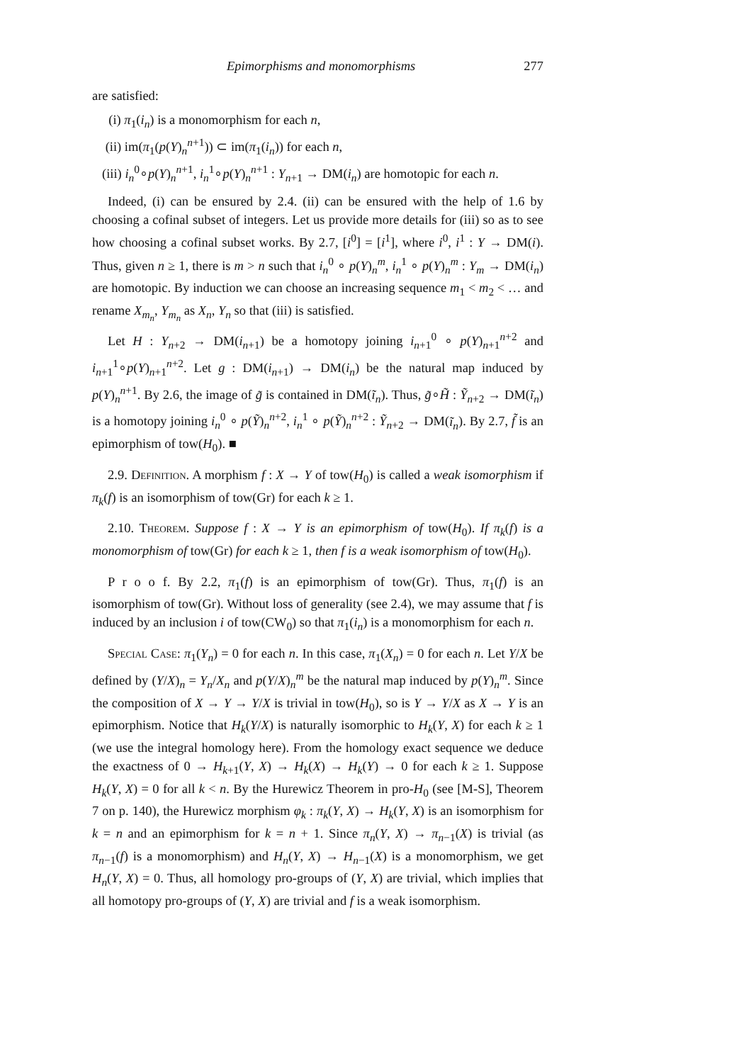Epimorphisms and monomorphisms 277
are satisfied:
(i) π<sub>1</sub>(i<sub>n</sub>) is a monomorphism for each n,
(ii) im(π<sub>1</sub>(p(Y)<sub>n</sub><sup>n+1</sup>)) ⊂ im(π<sub>1</sub>(i<sub>n</sub>)) for each n,
(iii) i<sub>n</sub><sup>0</sup>∘p(Y)<sub>n</sub><sup>n+1</sup>, i<sub>n</sub><sup>1</sup>∘p(Y)<sub>n</sub><sup>n+1</sup> : Y<sub>n+1</sub> → DM(i<sub>n</sub>) are homotopic for each n.
Indeed, (i) can be ensured by 2.4. (ii) can be ensured with the help of 1.6 by choosing a cofinal subset of integers. Let us provide more details for (iii) so as to see how choosing a cofinal subset works. By 2.7, [i<sup>0</sup>] = [i<sup>1</sup>], where i<sup>0</sup>, i<sup>1</sup> : Y → DM(i). Thus, given n ≥ 1, there is m > n such that i<sub>n</sub><sup>0</sup> ∘ p(Y)<sub>n</sub><sup>m</sup>, i<sub>n</sub><sup>1</sup> ∘ p(Y)<sub>n</sub><sup>m</sup> : Y<sub>m</sub> → DM(i<sub>n</sub>) are homotopic. By induction we can choose an increasing sequence m<sub>1</sub> < m<sub>2</sub> < … and rename X<sub>m<sub>n</sub></sub>, Y<sub>m<sub>n</sub></sub> as X<sub>n</sub>, Y<sub>n</sub> so that (iii) is satisfied.
Let H : Y<sub>n+2</sub> → DM(i<sub>n+1</sub>) be a homotopy joining i<sub>n+1</sub><sup>0</sup> ∘ p(Y)<sub>n+1</sub><sup>n+2</sup> and i<sub>n+1</sub><sup>1</sup>∘p(Y)<sub>n+1</sub><sup>n+2</sup>. Let g : DM(i<sub>n+1</sub>) → DM(i<sub>n</sub>) be the natural map induced by p(Y)<sub>n</sub><sup>n+1</sup>. By 2.6, the image of g̃ is contained in DM(ĩ<sub>n</sub>). Thus, g̃∘H̃ : Ỹ<sub>n+2</sub> → DM(ĩ<sub>n</sub>) is a homotopy joining i<sub>n</sub><sup>0</sup> ∘ p(Ỹ)<sub>n</sub><sup>n+2</sup>, i<sub>n</sub><sup>1</sup> ∘ p(Ỹ)<sub>n</sub><sup>n+2</sup> : Ỹ<sub>n+2</sub> → DM(ĩ<sub>n</sub>). By 2.7, f̃ is an epimorphism of tow(H<sub>0</sub>). ■
2.9. Definition. A morphism f : X → Y of tow(H<sub>0</sub>) is called a weak isomorphism if π<sub>k</sub>(f) is an isomorphism of tow(Gr) for each k ≥ 1.
2.10. Theorem. Suppose f : X → Y is an epimorphism of tow(H<sub>0</sub>). If π<sub>k</sub>(f) is a monomorphism of tow(Gr) for each k ≥ 1, then f is a weak isomorphism of tow(H<sub>0</sub>).
P r o o f. By 2.2, π<sub>1</sub>(f) is an epimorphism of tow(Gr). Thus, π<sub>1</sub>(f) is an isomorphism of tow(Gr). Without loss of generality (see 2.4), we may assume that f is induced by an inclusion i of tow(CW<sub>0</sub>) so that π<sub>1</sub>(i<sub>n</sub>) is a monomorphism for each n.
Special Case: π<sub>1</sub>(Y<sub>n</sub>) = 0 for each n. In this case, π<sub>1</sub>(X<sub>n</sub>) = 0 for each n. Let Y/X be defined by (Y/X)<sub>n</sub> = Y<sub>n</sub>/X<sub>n</sub> and p(Y/X)<sub>n</sub><sup>m</sup> be the natural map induced by p(Y)<sub>n</sub><sup>m</sup>. Since the composition of X → Y → Y/X is trivial in tow(H<sub>0</sub>), so is Y → Y/X as X → Y is an epimorphism. Notice that H<sub>k</sub>(Y/X) is naturally isomorphic to H<sub>k</sub>(Y, X) for each k ≥ 1 (we use the integral homology here). From the homology exact sequence we deduce the exactness of 0 → H<sub>k+1</sub>(Y, X) → H<sub>k</sub>(X) → H<sub>k</sub>(Y) → 0 for each k ≥ 1. Suppose H<sub>k</sub>(Y, X) = 0 for all k < n. By the Hurewicz Theorem in pro-H<sub>0</sub> (see [M-S], Theorem 7 on p. 140), the Hurewicz morphism φ<sub>k</sub> : π<sub>k</sub>(Y, X) → H<sub>k</sub>(Y, X) is an isomorphism for k = n and an epimorphism for k = n + 1. Since π<sub>n</sub>(Y, X) → π<sub>n−1</sub>(X) is trivial (as π<sub>n−1</sub>(f) is a monomorphism) and H<sub>n</sub>(Y, X) → H<sub>n−1</sub>(X) is a monomorphism, we get H<sub>n</sub>(Y, X) = 0. Thus, all homology pro-groups of (Y, X) are trivial, which implies that all homotopy pro-groups of (Y, X) are trivial and f is a weak isomorphism.